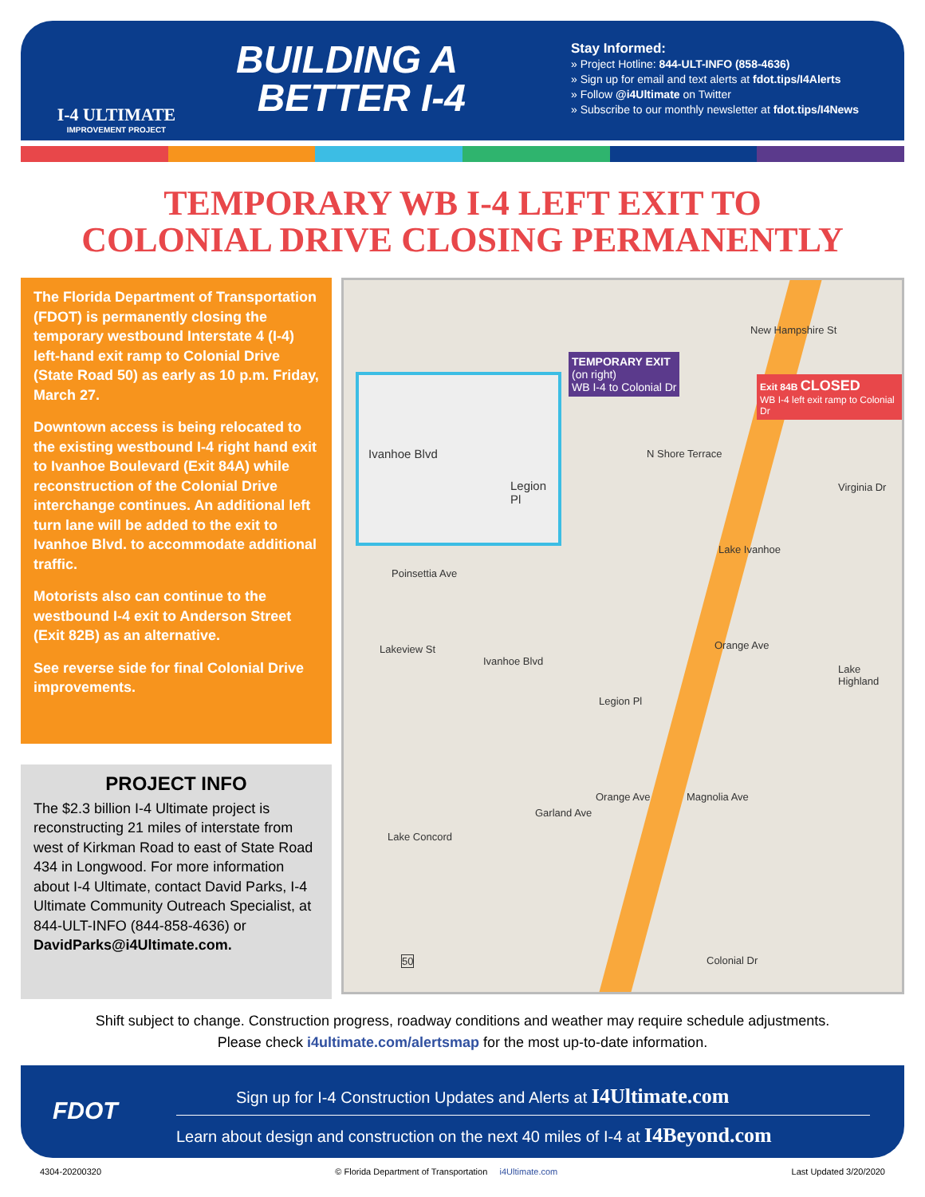I-4 ULTIMATE
IMPROVEMENT PROJECT
BUILDING A
BETTER I-4
Stay Informed:
» Project Hotline: 844-ULT-INFO (858-4636)
» Sign up for email and text alerts at fdot.tips/I4Alerts
» Follow @i4Ultimate on Twitter
» Subscribe to our monthly newsletter at fdot.tips/I4News
TEMPORARY WB I-4 LEFT EXIT TO
COLONIAL DRIVE CLOSING PERMANENTLY
The Florida Department of Transportation (FDOT) is permanently closing the temporary westbound Interstate 4 (I-4) left-hand exit ramp to Colonial Drive (State Road 50) as early as 10 p.m. Friday, March 27.
Downtown access is being relocated to the existing westbound I-4 right hand exit to Ivanhoe Boulevard (Exit 84A) while reconstruction of the Colonial Drive interchange continues. An additional left turn lane will be added to the exit to Ivanhoe Blvd. to accommodate additional traffic.
Motorists also can continue to the westbound I-4 exit to Anderson Street (Exit 82B) as an alternative.
See reverse side for final Colonial Drive improvements.
PROJECT INFO
The $2.3 billion I-4 Ultimate project is reconstructing 21 miles of interstate from west of Kirkman Road to east of State Road 434 in Longwood. For more information about I-4 Ultimate, contact David Parks, I-4 Ultimate Community Outreach Specialist, at 844-ULT-INFO (844-858-4636) or DavidParks@i4Ultimate.com.
Ivanhoe Blvd
Legion Pl
New Hampshire St
TEMPORARY EXIT
(on right)
WB I-4 to Colonial Dr Exit 84B CLOSED
WB I-4 left exit ramp to Colonial Dr
N Shore Terrace
Virginia Dr
Lake Ivanhoe
Lakeview St
Ivanhoe Blvd
Orange Ave
Poinsettia Ave
Legion Pl
Lake Highland
Lake Concord
Garland Ave
Orange Ave Magnolia Ave
50 Colonial Dr
Shift subject to change. Construction progress, roadway conditions and weather may require schedule adjustments.
Please check i4ultimate.com/alertsmap for the most up-to-date information.
FDOT
Sign up for I-4 Construction Updates and Alerts at I4Ultimate.com
Learn about design and construction on the next 40 miles of I-4 at I4Beyond.com
4304-20200320 © Florida Department of Transportation i4Ultimate.com Last Updated 3/20/2020